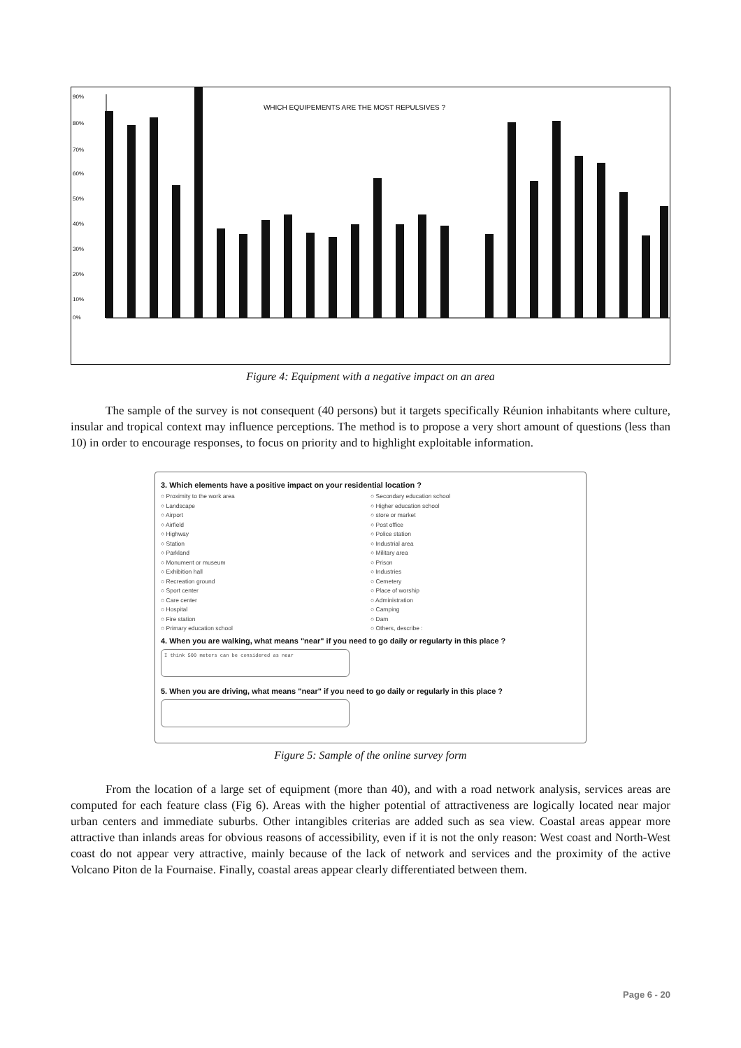WHICH EQUIPEMENTS ARE THE MOST REPULSIVES ?
90%
80%
70%
60%
50%
40%
30%
20%
10%
0%
Airport Airfield Heliport Station Highway Public area (not green) Monument or museum Exhibition hall Recreation ground Sport center Care center Hospital Fire station Primary education school Secondary education school Higher education school store or market Post office Industrial area Military area Prison Industries Cemetery Place of worship Administration Camping
Figure 4: Equipment with a negative impact on an area
The sample of the survey is not consequent (40 persons) but it targets specifically Réunion inhabitants where culture, insular and tropical context may influence perceptions. The method is to propose a very short amount of questions (less than 10) in order to encourage responses, to focus on priority and to highlight exploitable information.
3. Which elements have a positive impact on your residential location ?
○ Proximity to the work area
○ Landscape
○ Airport
○ Airfield
○ Highway
○ Station
○ Parkland
○ Monument or museum
○ Exhibition hall
○ Recreation ground
○ Sport center
○ Care center
○ Hospital
○ Fire station
○ Primary education school
○ Secondary education school
○ Higher education school
○ store or market
○ Post office
○ Police station
○ Industrial area
○ Military area
○ Prison
○ Industries
○ Cemetery
○ Place of worship
○ Administration
○ Camping
○ Dam
○ Others, describe :
4. When you are walking, what means "near" if you need to go daily or regularty in this place ?
I think 500 meters can be considered as near
5. When you are driving, what means "near" if you need to go daily or regularly in this place ?
Figure 5: Sample of the online survey form
From the location of a large set of equipment (more than 40), and with a road network analysis, services areas are computed for each feature class (Fig 6). Areas with the higher potential of attractiveness are logically located near major urban centers and immediate suburbs. Other intangibles criterias are added such as sea view. Coastal areas appear more attractive than inlands areas for obvious reasons of accessibility, even if it is not the only reason: West coast and North-West coast do not appear very attractive, mainly because of the lack of network and services and the proximity of the active Volcano Piton de la Fournaise. Finally, coastal areas appear clearly differentiated between them.
Page 6 - 20